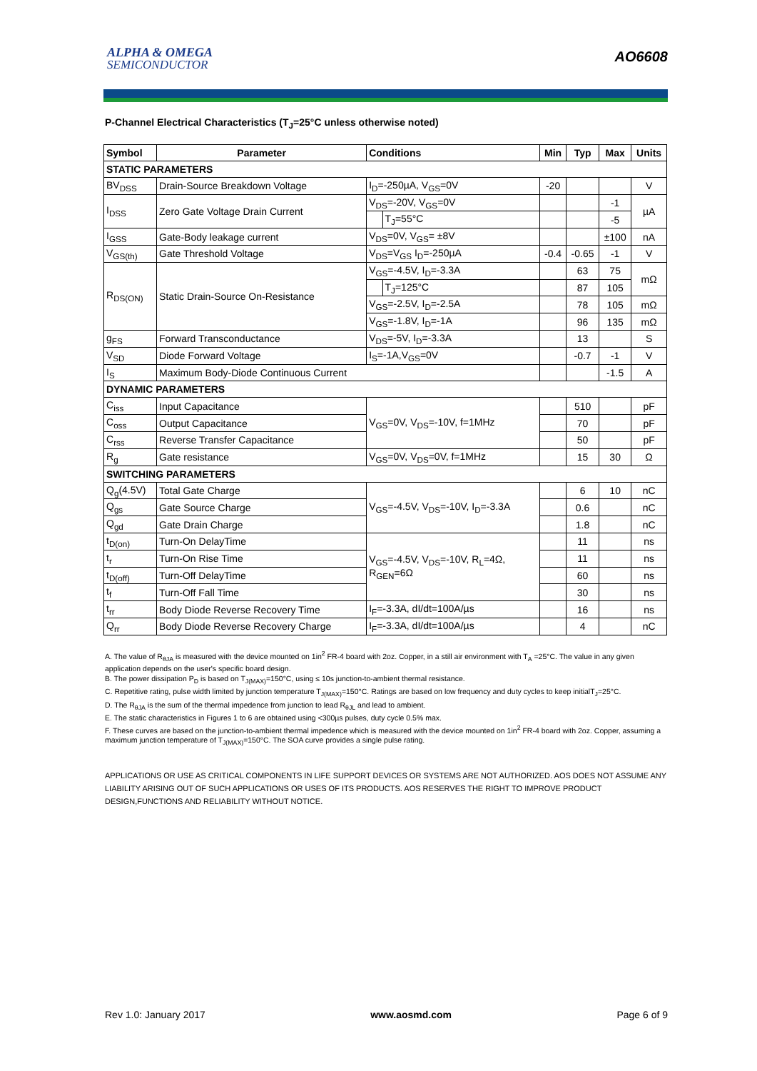ALPHA & OMEGA
SEMICONDUCTOR
AO6608
P-Channel Electrical Characteristics (T<sub>J</sub>=25°C unless otherwise noted)
| Symbol | Parameter | Conditions | | Min | Typ | Max | Units |
| --- | --- | --- | --- | --- | --- | --- | --- |
| STATIC PARAMETERS | | | | | | | |
| BV<sub>DSS</sub> | Drain-Source Breakdown Voltage | I<sub>D</sub>=-250µA, V<sub>GS</sub>=0V | | -20 | | | V |
| I<sub>DSS</sub> | Zero Gate Voltage Drain Current | V<sub>DS</sub>=-20V, V<sub>GS</sub>=0V | | | | -1 | µA |
| | | | T<sub>J</sub>=55°C | | | -5 | |
| I<sub>GSS</sub> | Gate-Body leakage current | V<sub>DS</sub>=0V, V<sub>GS</sub>= ±8V | | | | ±100 | nA |
| V<sub>GS(th)</sub> | Gate Threshold Voltage | V<sub>DS</sub>=V<sub>GS</sub> I<sub>D</sub>=-250µA | | -0.4 | -0.65 | -1 | V |
| R<sub>DS(ON)</sub> | Static Drain-Source On-Resistance | V<sub>GS</sub>=-4.5V, I<sub>D</sub>=-3.3A | | | 63 | 75 | mΩ |
| | | | T<sub>J</sub>=125°C | | 87 | 105 | |
| | | V<sub>GS</sub>=-2.5V, I<sub>D</sub>=-2.5A | | | 78 | 105 | mΩ |
| | | V<sub>GS</sub>=-1.8V, I<sub>D</sub>=-1A | | | 96 | 135 | mΩ |
| g<sub>FS</sub> | Forward Transconductance | V<sub>DS</sub>=-5V, I<sub>D</sub>=-3.3A | | | 13 | | S |
| V<sub>SD</sub> | Diode Forward Voltage | I<sub>S</sub>=-1A,V<sub>GS</sub>=0V | | | -0.7 | -1 | V |
| I<sub>S</sub> | Maximum Body-Diode Continuous Current | | | | | -1.5 | A |
| DYNAMIC PARAMETERS | | | | | | | |
| C<sub>iss</sub> | Input Capacitance | V<sub>GS</sub>=0V, V<sub>DS</sub>=-10V, f=1MHz | | | 510 | | pF |
| C<sub>oss</sub> | Output Capacitance | | | | 70 | | pF |
| C<sub>rss</sub> | Reverse Transfer Capacitance | | | | 50 | | pF |
| R<sub>g</sub> | Gate resistance | V<sub>GS</sub>=0V, V<sub>DS</sub>=0V, f=1MHz | | | 15 | 30 | Ω |
| SWITCHING PARAMETERS | | | | | | | |
| Q<sub>g</sub>(4.5V) | Total Gate Charge | V<sub>GS</sub>=-4.5V, V<sub>DS</sub>=-10V, I<sub>D</sub>=-3.3A | | | 6 | 10 | nC |
| Q<sub>gs</sub> | Gate Source Charge | | | | 0.6 | | nC |
| Q<sub>gd</sub> | Gate Drain Charge | | | | 1.8 | | nC |
| t<sub>D(on)</sub> | Turn-On DelayTime | V<sub>GS</sub>=-4.5V, V<sub>DS</sub>=-10V, R<sub>L</sub>=4Ω, R<sub>GEN</sub>=6Ω | | | 11 | | ns |
| t<sub>r</sub> | Turn-On Rise Time | | | | 11 | | ns |
| t<sub>D(off)</sub> | Turn-Off DelayTime | | | | 60 | | ns |
| t<sub>f</sub> | Turn-Off Fall Time | | | | 30 | | ns |
| t<sub>rr</sub> | Body Diode Reverse Recovery Time | I<sub>F</sub>=-3.3A, dI/dt=100A/µs | | | 16 | | ns |
| Q<sub>rr</sub> | Body Diode Reverse Recovery Charge | I<sub>F</sub>=-3.3A, dI/dt=100A/µs | | | 4 | | nC |
A. The value of R<sub>θJA</sub> is measured with the device mounted on 1in<sup>2</sup> FR-4 board with 2oz. Copper, in a still air environment with T<sub>A</sub> =25°C. The value in any given application depends on the user's specific board design.
B. The power dissipation P<sub>D</sub> is based on T<sub>J(MAX)</sub>=150°C, using ≤ 10s junction-to-ambient thermal resistance.
C. Repetitive rating, pulse width limited by junction temperature T<sub>J(MAX)</sub>=150°C. Ratings are based on low frequency and duty cycles to keep initialT<sub>J</sub>=25°C.
D. The R<sub>θJA</sub> is the sum of the thermal impedence from junction to lead R<sub>θJL</sub> and lead to ambient.
E. The static characteristics in Figures 1 to 6 are obtained using <300µs pulses, duty cycle 0.5% max.
F. These curves are based on the junction-to-ambient thermal impedence which is measured with the device mounted on 1in<sup>2</sup> FR-4 board with 2oz. Copper, assuming a maximum junction temperature of T<sub>J(MAX)</sub>=150°C. The SOA curve provides a single pulse rating.
APPLICATIONS OR USE AS CRITICAL COMPONENTS IN LIFE SUPPORT DEVICES OR SYSTEMS ARE NOT AUTHORIZED. AOS DOES NOT ASSUME ANY LIABILITY ARISING OUT OF SUCH APPLICATIONS OR USES OF ITS PRODUCTS. AOS RESERVES THE RIGHT TO IMPROVE PRODUCT DESIGN,FUNCTIONS AND RELIABILITY WITHOUT NOTICE.
Rev 1.0: January 2017 www.aosmd.com Page 6 of 9